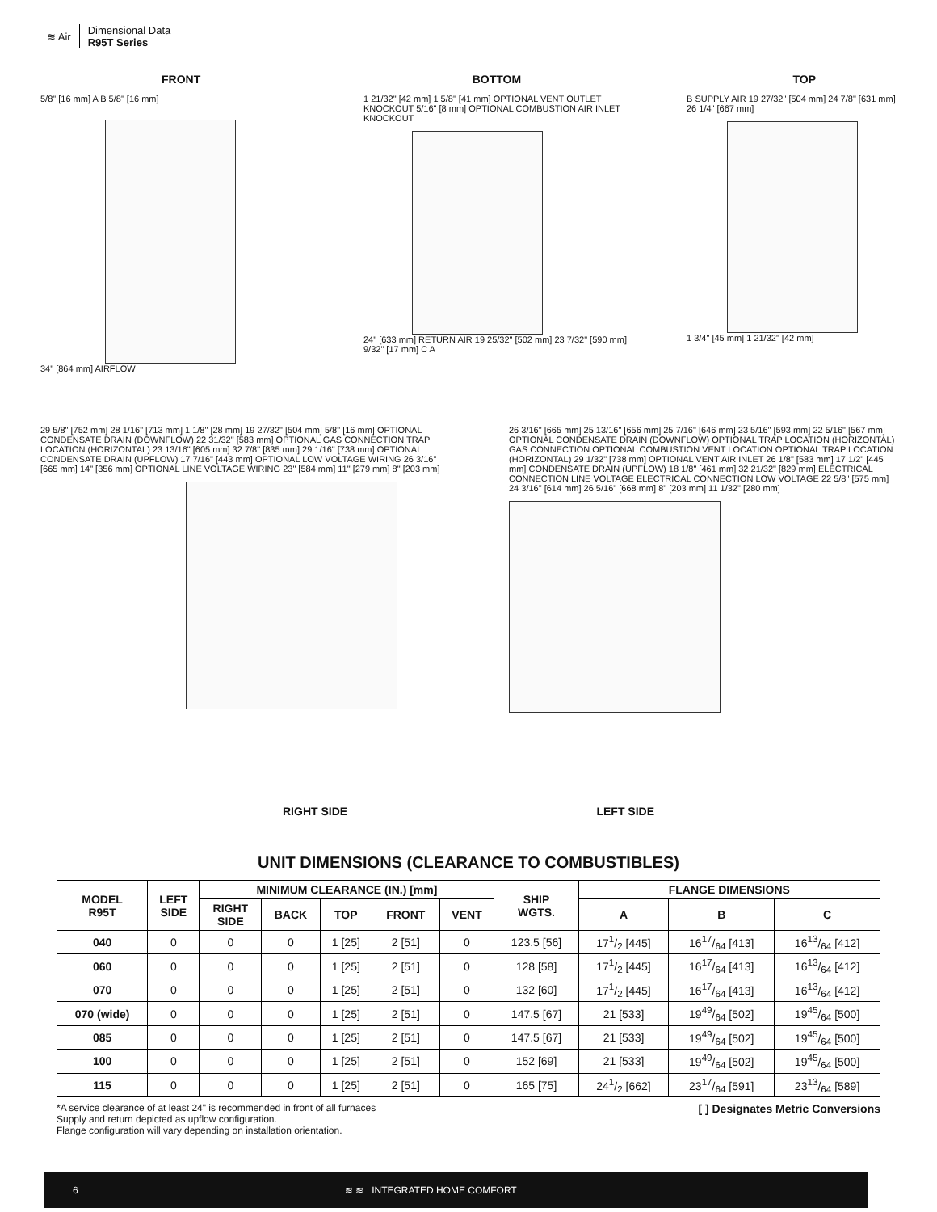≋ Air
Dimensional Data
R95T Series
FRONT BOTTOM TOP
5/8" [16 mm] A B 5/8" [16 mm]
34" [864 mm] AIRFLOW
1 21/32" [42 mm] 1 5/8" [41 mm] OPTIONAL VENT OUTLET KNOCKOUT 5/16" [8 mm] OPTIONAL COMBUSTION AIR INLET KNOCKOUT
24" [633 mm] RETURN AIR 19 25/32" [502 mm] 23 7/32" [590 mm] 9/32" [17 mm] C A
B SUPPLY AIR 19 27/32" [504 mm] 24 7/8" [631 mm] 26 1/4" [667 mm]
1 3/4" [45 mm] 1 21/32" [42 mm]
29 5/8" [752 mm] 28 1/16" [713 mm] 1 1/8" [28 mm] 19 27/32" [504 mm] 5/8" [16 mm] OPTIONAL CONDENSATE DRAIN (DOWNFLOW) 22 31/32" [583 mm] OPTIONAL GAS CONNECTION TRAP LOCATION (HORIZONTAL) 23 13/16" [605 mm] 32 7/8" [835 mm] 29 1/16" [738 mm] OPTIONAL CONDENSATE DRAIN (UPFLOW) 17 7/16" [443 mm] OPTIONAL LOW VOLTAGE WIRING 26 3/16" [665 mm] 14" [356 mm] OPTIONAL LINE VOLTAGE WIRING 23" [584 mm] 11" [279 mm] 8" [203 mm]
26 3/16" [665 mm] 25 13/16" [656 mm] 25 7/16" [646 mm] 23 5/16" [593 mm] 22 5/16" [567 mm] OPTIONAL CONDENSATE DRAIN (DOWNFLOW) OPTIONAL TRAP LOCATION (HORIZONTAL) GAS CONNECTION OPTIONAL COMBUSTION VENT LOCATION OPTIONAL TRAP LOCATION (HORIZONTAL) 29 1/32" [738 mm] OPTIONAL VENT AIR INLET 26 1/8" [583 mm] 17 1/2" [445 mm] CONDENSATE DRAIN (UPFLOW) 18 1/8" [461 mm] 32 21/32" [829 mm] ELECTRICAL CONNECTION LINE VOLTAGE ELECTRICAL CONNECTION LOW VOLTAGE 22 5/8" [575 mm] 24 3/16" [614 mm] 26 5/16" [668 mm] 8" [203 mm] 11 1/32" [280 mm]
RIGHT SIDE LEFT SIDE
UNIT DIMENSIONS (CLEARANCE TO COMBUSTIBLES)
| MODEL R95T | LEFT SIDE | MINIMUM CLEARANCE (IN.) [mm] | | | | | SHIP WGTS. | FLANGE DIMENSIONS | | |
| --- | --- | --- | --- | --- | --- | --- | --- | --- | --- | --- |
| | | RIGHT SIDE | BACK | TOP | FRONT | VENT | | A | B | C |
| 040 | 0 | 0 | 0 | 1 [25] | 2 [51] | 0 | 123.5 [56] | 171/2 [445] | 1617/64 [413] | 1613/64 [412] |
| 060 | 0 | 0 | 0 | 1 [25] | 2 [51] | 0 | 128 [58] | 171/2 [445] | 1617/64 [413] | 1613/64 [412] |
| 070 | 0 | 0 | 0 | 1 [25] | 2 [51] | 0 | 132 [60] | 171/2 [445] | 1617/64 [413] | 1613/64 [412] |
| 070 (wide) | 0 | 0 | 0 | 1 [25] | 2 [51] | 0 | 147.5 [67] | 21 [533] | 1949/64 [502] | 1945/64 [500] |
| 085 | 0 | 0 | 0 | 1 [25] | 2 [51] | 0 | 147.5 [67] | 21 [533] | 1949/64 [502] | 1945/64 [500] |
| 100 | 0 | 0 | 0 | 1 [25] | 2 [51] | 0 | 152 [69] | 21 [533] | 1949/64 [502] | 1945/64 [500] |
| 115 | 0 | 0 | 0 | 1 [25] | 2 [51] | 0 | 165 [75] | 241/2 [662] | 2317/64 [591] | 2313/64 [589] |
*A service clearance of at least 24" is recommended in front of all furnaces
Supply and return depicted as upflow configuration.
Flange configuration will vary depending on installation orientation.
[ ] Designates Metric Conversions
6 ≋ ≋ INTEGRATED HOME COMFORT